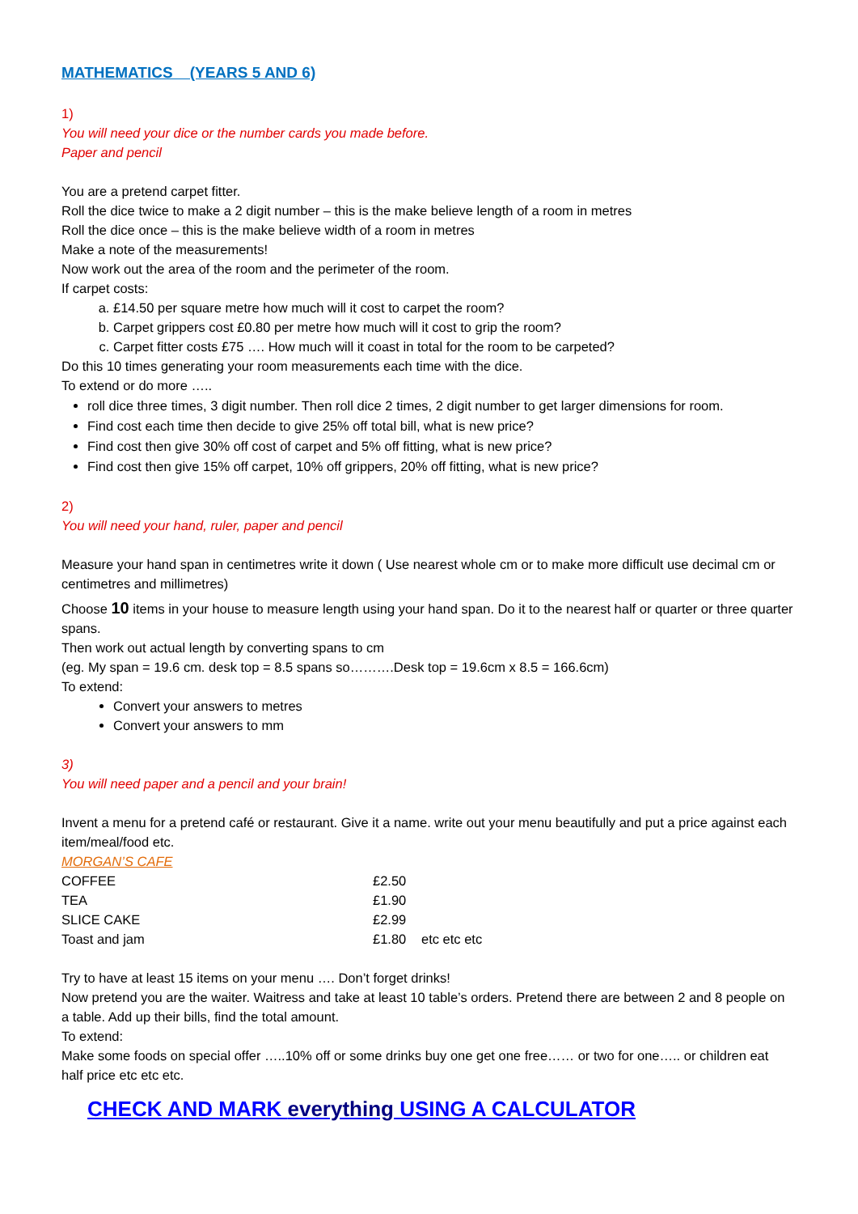MATHEMATICS (YEARS 5 AND 6)
1)
You will need your dice or the number cards you made before.
Paper and pencil
You are a pretend carpet fitter.
Roll the dice twice to make a 2 digit number – this is the make believe length of a room in metres
Roll the dice once – this is the make believe width of a room in metres
Make a note of the measurements!
Now work out the area of the room and the perimeter of the room.
If carpet costs:
a. £14.50 per square metre how much will it cost to carpet the room?
b. Carpet grippers cost £0.80 per metre how much will it cost to grip the room?
c. Carpet fitter costs £75 …. How much will it coast in total for the room to be carpeted?
Do this 10 times generating your room measurements each time with the dice.
To extend or do more …..
roll dice three times, 3 digit number. Then roll dice 2 times, 2 digit number to get larger dimensions for room.
Find cost each time then decide to give 25% off total bill, what is new price?
Find cost then give 30% off cost of carpet and 5% off fitting, what is new price?
Find cost then give 15% off carpet, 10% off grippers, 20% off fitting, what is new price?
2)
You will need your hand, ruler, paper and pencil
Measure your hand span in centimetres write it down ( Use nearest whole cm or to make more difficult use decimal cm or centimetres and millimetres)
Choose 10 items in your house to measure length using your hand span. Do it to the nearest half or quarter or three quarter spans.
Then work out actual length by converting spans to cm
(eg. My span = 19.6 cm. desk top = 8.5 spans so……….Desk top = 19.6cm x 8.5 = 166.6cm)
To extend:
Convert your answers to metres
Convert your answers to mm
3)
You will need paper and a pencil and your brain!
Invent a menu for a pretend café or restaurant. Give it a name. write out your menu beautifully and put a price against each item/meal/food etc.
MORGAN’S CAFE
| COFFEE | £2.50 | |
| TEA | £1.90 | |
| SLICE CAKE | £2.99 | |
| Toast and jam | £1.80 | etc etc etc |
Try to have at least 15 items on your menu …. Don’t forget drinks!
Now pretend you are the waiter. Waitress and take at least 10 table’s orders. Pretend there are between 2 and 8 people on a table. Add up their bills, find the total amount.
To extend:
Make some foods on special offer …..10% off or some drinks buy one get one free…… or two for one….. or children eat half price etc etc etc.
CHECK AND MARK everything USING A CALCULATOR